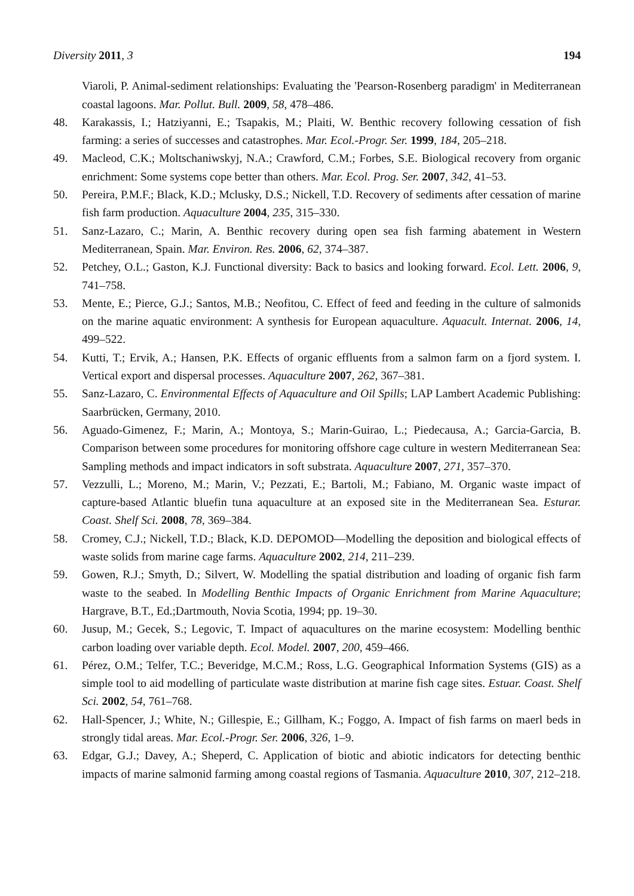Diversity 2011, 3 194
Viaroli, P. Animal-sediment relationships: Evaluating the 'Pearson-Rosenberg paradigm' in Mediterranean coastal lagoons. Mar. Pollut. Bull. 2009, 58, 478–486.
48. Karakassis, I.; Hatziyanni, E.; Tsapakis, M.; Plaiti, W. Benthic recovery following cessation of fish farming: a series of successes and catastrophes. Mar. Ecol.-Progr. Ser. 1999, 184, 205–218.
49. Macleod, C.K.; Moltschaniwskyj, N.A.; Crawford, C.M.; Forbes, S.E. Biological recovery from organic enrichment: Some systems cope better than others. Mar. Ecol. Prog. Ser. 2007, 342, 41–53.
50. Pereira, P.M.F.; Black, K.D.; Mclusky, D.S.; Nickell, T.D. Recovery of sediments after cessation of marine fish farm production. Aquaculture 2004, 235, 315–330.
51. Sanz-Lazaro, C.; Marin, A. Benthic recovery during open sea fish farming abatement in Western Mediterranean, Spain. Mar. Environ. Res. 2006, 62, 374–387.
52. Petchey, O.L.; Gaston, K.J. Functional diversity: Back to basics and looking forward. Ecol. Lett. 2006, 9, 741–758.
53. Mente, E.; Pierce, G.J.; Santos, M.B.; Neofitou, C. Effect of feed and feeding in the culture of salmonids on the marine aquatic environment: A synthesis for European aquaculture. Aquacult. Internat. 2006, 14, 499–522.
54. Kutti, T.; Ervik, A.; Hansen, P.K. Effects of organic effluents from a salmon farm on a fjord system. I. Vertical export and dispersal processes. Aquaculture 2007, 262, 367–381.
55. Sanz-Lazaro, C. Environmental Effects of Aquaculture and Oil Spills; LAP Lambert Academic Publishing: Saarbrücken, Germany, 2010.
56. Aguado-Gimenez, F.; Marin, A.; Montoya, S.; Marin-Guirao, L.; Piedecausa, A.; Garcia-Garcia, B. Comparison between some procedures for monitoring offshore cage culture in western Mediterranean Sea: Sampling methods and impact indicators in soft substrata. Aquaculture 2007, 271, 357–370.
57. Vezzulli, L.; Moreno, M.; Marin, V.; Pezzati, E.; Bartoli, M.; Fabiano, M. Organic waste impact of capture-based Atlantic bluefin tuna aquaculture at an exposed site in the Mediterranean Sea. Esturar. Coast. Shelf Sci. 2008, 78, 369–384.
58. Cromey, C.J.; Nickell, T.D.; Black, K.D. DEPOMOD—Modelling the deposition and biological effects of waste solids from marine cage farms. Aquaculture 2002, 214, 211–239.
59. Gowen, R.J.; Smyth, D.; Silvert, W. Modelling the spatial distribution and loading of organic fish farm waste to the seabed. In Modelling Benthic Impacts of Organic Enrichment from Marine Aquaculture; Hargrave, B.T., Ed.;Dartmouth, Novia Scotia, 1994; pp. 19–30.
60. Jusup, M.; Gecek, S.; Legovic, T. Impact of aquacultures on the marine ecosystem: Modelling benthic carbon loading over variable depth. Ecol. Model. 2007, 200, 459–466.
61. Pérez, O.M.; Telfer, T.C.; Beveridge, M.C.M.; Ross, L.G. Geographical Information Systems (GIS) as a simple tool to aid modelling of particulate waste distribution at marine fish cage sites. Estuar. Coast. Shelf Sci. 2002, 54, 761–768.
62. Hall-Spencer, J.; White, N.; Gillespie, E.; Gillham, K.; Foggo, A. Impact of fish farms on maerl beds in strongly tidal areas. Mar. Ecol.-Progr. Ser. 2006, 326, 1–9.
63. Edgar, G.J.; Davey, A.; Sheperd, C. Application of biotic and abiotic indicators for detecting benthic impacts of marine salmonid farming among coastal regions of Tasmania. Aquaculture 2010, 307, 212–218.